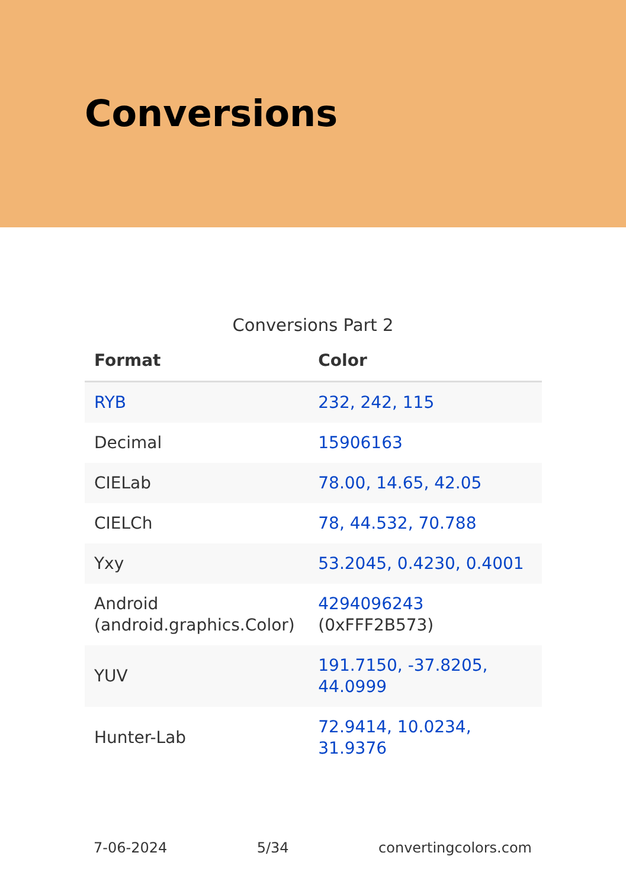Conversions
Conversions Part 2
| Format | Color |
| --- | --- |
| RYB | 232, 242, 115 |
| Decimal | 15906163 |
| CIELab | 78.00, 14.65, 42.05 |
| CIELCh | 78, 44.532, 70.788 |
| Yxy | 53.2045, 0.4230, 0.4001 |
| Android (android.graphics.Color) | 4294096243 (0xFFF2B573) |
| YUV | 191.7150, -37.8205, 44.0999 |
| Hunter-Lab | 72.9414, 10.0234, 31.9376 |
7-06-2024 5/34 convertingcolors.com